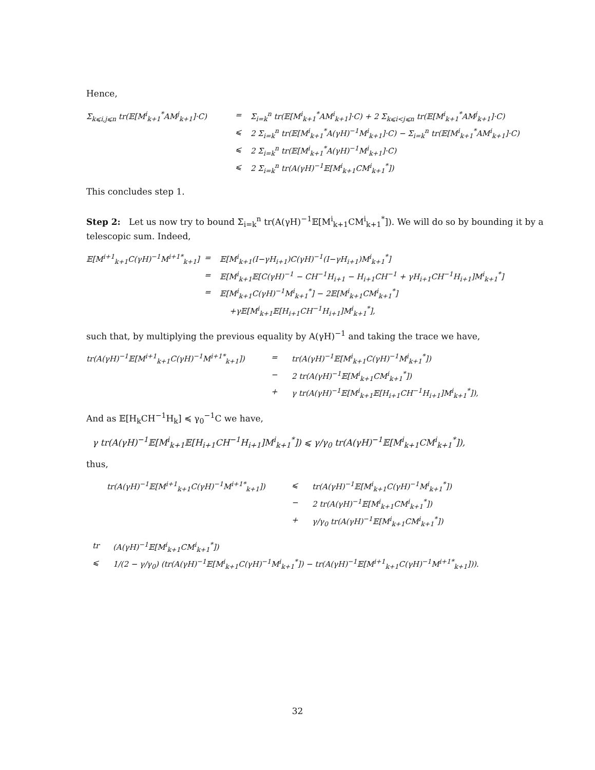Hence,
Σ<sub>k⩽i,j⩽n</sub> tr(𝔼[M<sup>i</sup><sub>k+1</sub><sup>*</sup>AM<sup>j</sup><sub>k+1</sub>]·C)
=
Σ<sub>i=k</sub><sup>n</sup> tr(𝔼[M<sup>i</sup><sub>k+1</sub><sup>*</sup>AM<sup>i</sup><sub>k+1</sub>]·C) + 2 Σ<sub>k⩽i<j⩽n</sub> tr(𝔼[M<sup>i</sup><sub>k+1</sub><sup>*</sup>AM<sup>j</sup><sub>k+1</sub>]·C)
⩽
2 Σ<sub>i=k</sub><sup>n</sup> tr(𝔼[M<sup>i</sup><sub>k+1</sub><sup>*</sup>A(γH)<sup>−1</sup>M<sup>i</sup><sub>k+1</sub>]·C) − Σ<sub>i=k</sub><sup>n</sup> tr(𝔼[M<sup>i</sup><sub>k+1</sub><sup>*</sup>AM<sup>i</sup><sub>k+1</sub>]·C)
⩽
2 Σ<sub>i=k</sub><sup>n</sup> tr(𝔼[M<sup>i</sup><sub>k+1</sub><sup>*</sup>A(γH)<sup>−1</sup>M<sup>i</sup><sub>k+1</sub>]·C)
⩽
2 Σ<sub>i=k</sub><sup>n</sup> tr(A(γH)<sup>−1</sup>𝔼[M<sup>i</sup><sub>k+1</sub>CM<sup>i</sup><sub>k+1</sub><sup>*</sup>])
This concludes step 1.
Step 2: Let us now try to bound Σ<sub>i=k</sub><sup>n</sup> tr(A(γH)<sup>−1</sup>𝔼[M<sup>i</sup><sub>k+1</sub>CM<sup>i</sup><sub>k+1</sub><sup>*</sup>]). We will do so by bounding it by a telescopic sum. Indeed,
𝔼[M<sup>i+1</sup><sub>k+1</sub>C(γH)<sup>−1</sup>M<sup>i+1*</sup><sub>k+1</sub>]
=
𝔼[M<sup>i</sup><sub>k+1</sub>(I−γH<sub>i+1</sub>)C(γH)<sup>−1</sup>(I−γH<sub>i+1</sub>)M<sup>i</sup><sub>k+1</sub><sup>*</sup>]
=
𝔼[M<sup>i</sup><sub>k+1</sub>𝔼[C(γH)<sup>−1</sup> − CH<sup>−1</sup>H<sub>i+1</sub> − H<sub>i+1</sub>CH<sup>−1</sup> + γH<sub>i+1</sub>CH<sup>−1</sup>H<sub>i+1</sub>]M<sup>i</sup><sub>k+1</sub><sup>*</sup>]
=
𝔼[M<sup>i</sup><sub>k+1</sub>C(γH)<sup>−1</sup>M<sup>i</sup><sub>k+1</sub><sup>*</sup>] − 2𝔼[M<sup>i</sup><sub>k+1</sub>CM<sup>i</sup><sub>k+1</sub><sup>*</sup>]
+γ𝔼[M<sup>i</sup><sub>k+1</sub>𝔼[H<sub>i+1</sub>CH<sup>−1</sup>H<sub>i+1</sub>]M<sup>i</sup><sub>k+1</sub><sup>*</sup>],
such that, by multiplying the previous equality by A(γH)<sup>−1</sup> and taking the trace we have,
tr(A(γH)<sup>−1</sup>𝔼[M<sup>i+1</sup><sub>k+1</sub>C(γH)<sup>−1</sup>M<sup>i+1*</sup><sub>k+1</sub>])
=
tr(A(γH)<sup>−1</sup>𝔼[M<sup>i</sup><sub>k+1</sub>C(γH)<sup>−1</sup>M<sup>i</sup><sub>k+1</sub><sup>*</sup>])
−
2 tr(A(γH)<sup>−1</sup>𝔼[M<sup>i</sup><sub>k+1</sub>CM<sup>i</sup><sub>k+1</sub><sup>*</sup>])
+
γ tr(A(γH)<sup>−1</sup>𝔼[M<sup>i</sup><sub>k+1</sub>𝔼[H<sub>i+1</sub>CH<sup>−1</sup>H<sub>i+1</sub>]M<sup>i</sup><sub>k+1</sub><sup>*</sup>]),
And as 𝔼[H<sub>k</sub>CH<sup>−1</sup>H<sub>k</sub>] ≼ γ<sub>0</sub><sup>−1</sup>C we have,
γ tr(A(γH)<sup>−1</sup>𝔼[M<sup>i</sup><sub>k+1</sub>𝔼[H<sub>i+1</sub>CH<sup>−1</sup>H<sub>i+1</sub>]M<sup>i</sup><sub>k+1</sub><sup>*</sup>]) ⩽ γ/γ<sub>0</sub> tr(A(γH)<sup>−1</sup>𝔼[M<sup>i</sup><sub>k+1</sub>CM<sup>i</sup><sub>k+1</sub><sup>*</sup>]),
thus,
tr(A(γH)<sup>−1</sup>𝔼[M<sup>i+1</sup><sub>k+1</sub>C(γH)<sup>−1</sup>M<sup>i+1*</sup><sub>k+1</sub>])
⩽
tr(A(γH)<sup>−1</sup>𝔼[M<sup>i</sup><sub>k+1</sub>C(γH)<sup>−1</sup>M<sup>i</sup><sub>k+1</sub><sup>*</sup>])
−
2 tr(A(γH)<sup>−1</sup>𝔼[M<sup>i</sup><sub>k+1</sub>CM<sup>i</sup><sub>k+1</sub><sup>*</sup>])
+
γ/γ<sub>0</sub> tr(A(γH)<sup>−1</sup>𝔼[M<sup>i</sup><sub>k+1</sub>CM<sup>i</sup><sub>k+1</sub><sup>*</sup>])
tr
(A(γH)<sup>−1</sup>𝔼[M<sup>i</sup><sub>k+1</sub>CM<sup>i</sup><sub>k+1</sub><sup>*</sup>])
⩽
1/(2 − γ/γ<sub>0</sub>) (tr(A(γH)<sup>−1</sup>𝔼[M<sup>i</sup><sub>k+1</sub>C(γH)<sup>−1</sup>M<sup>i</sup><sub>k+1</sub><sup>*</sup>]) − tr(A(γH)<sup>−1</sup>𝔼[M<sup>i+1</sup><sub>k+1</sub>C(γH)<sup>−1</sup>M<sup>i+1*</sup><sub>k+1</sub>])).
32